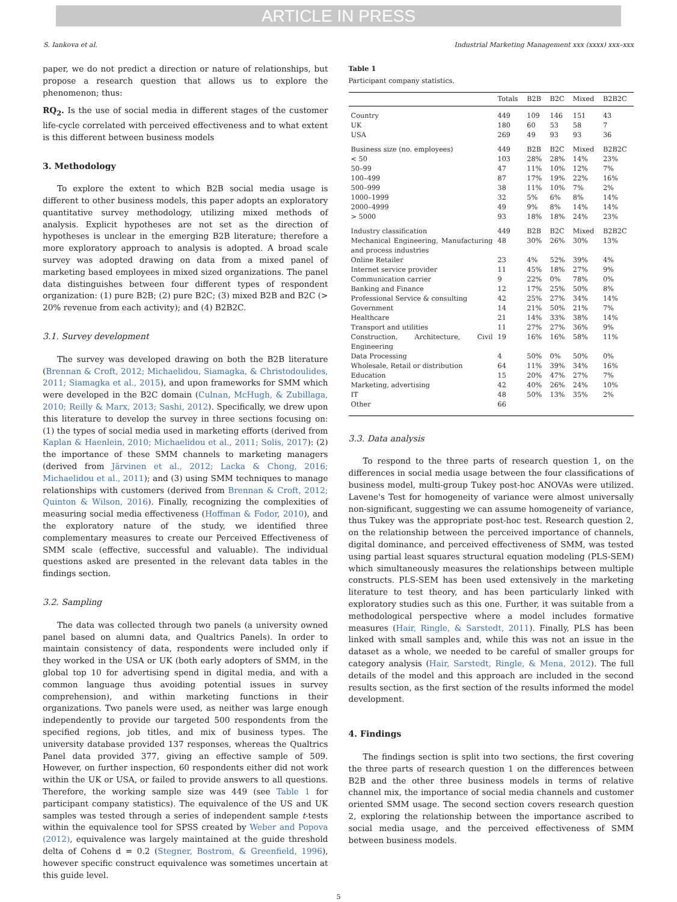ARTICLE IN PRESS
S. Iankova et al. Industrial Marketing Management xxx (xxxx) xxx–xxx
paper, we do not predict a direction or nature of relationships, but propose a research question that allows us to explore the phenomenon; thus:
RQ<sub>2</sub>. Is the use of social media in different stages of the customer life-cycle correlated with perceived effectiveness and to what extent is this different between business models
3. Methodology
To explore the extent to which B2B social media usage is different to other business models, this paper adopts an exploratory quantitative survey methodology, utilizing mixed methods of analysis. Explicit hypotheses are not set as the direction of hypotheses is unclear in the emerging B2B literature; therefore a more exploratory approach to analysis is adopted. A broad scale survey was adopted drawing on data from a mixed panel of marketing based employees in mixed sized organizations. The panel data distinguishes between four different types of respondent organization: (1) pure B2B; (2) pure B2C; (3) mixed B2B and B2C (> 20% revenue from each activity); and (4) B2B2C.
3.1. Survey development
The survey was developed drawing on both the B2B literature (Brennan & Croft, 2012; Michaelidou, Siamagka, & Christodoulides, 2011; Siamagka et al., 2015), and upon frameworks for SMM which were developed in the B2C domain (Culnan, McHugh, & Zubillaga, 2010; Reilly & Marx, 2013; Sashi, 2012). Specifically, we drew upon this literature to develop the survey in three sections focusing on: (1) the types of social media used in marketing efforts (derived from Kaplan & Haenlein, 2010; Michaelidou et al., 2011; Solis, 2017): (2) the importance of these SMM channels to marketing managers (derived from Järvinen et al., 2012; Lacka & Chong, 2016; Michaelidou et al., 2011); and (3) using SMM techniques to manage relationships with customers (derived from Brennan & Croft, 2012; Quinton & Wilson, 2016). Finally, recognizing the complexities of measuring social media effectiveness (Hoffman & Fodor, 2010), and the exploratory nature of the study, we identified three complementary measures to create our Perceived Effectiveness of SMM scale (effective, successful and valuable). The individual questions asked are presented in the relevant data tables in the findings section.
3.2. Sampling
The data was collected through two panels (a university owned panel based on alumni data, and Qualtrics Panels). In order to maintain consistency of data, respondents were included only if they worked in the USA or UK (both early adopters of SMM, in the global top 10 for advertising spend in digital media, and with a common language thus avoiding potential issues in survey comprehension), and within marketing functions in their organizations. Two panels were used, as neither was large enough independently to provide our targeted 500 respondents from the specified regions, job titles, and mix of business types. The university database provided 137 responses, whereas the Qualtrics Panel data provided 377, giving an effective sample of 509. However, on further inspection, 60 respondents either did not work within the UK or USA, or failed to provide answers to all questions. Therefore, the working sample size was 449 (see Table 1 for participant company statistics). The equivalence of the US and UK samples was tested through a series of independent sample t-tests within the equivalence tool for SPSS created by Weber and Popova (2012), equivalence was largely maintained at the guide threshold delta of Cohens d = 0.2 (Stegner, Bostrom, & Greenfield, 1996), however specific construct equivalence was sometimes uncertain at this guide level.
Table 1
Participant company statistics.
| | Totals | B2B | B2C | Mixed | B2B2C |
| --- | --- | --- | --- | --- | --- |
| Country | 449 | 109 | 146 | 151 | 43 |
| UK | 180 | 60 | 53 | 58 | 7 |
| USA | 269 | 49 | 93 | 93 | 36 |
| Business size (no. employees) | 449 | B2B | B2C | Mixed | B2B2C |
| < 50 | 103 | 28% | 28% | 14% | 23% |
| 50–99 | 47 | 11% | 10% | 12% | 7% |
| 100–499 | 87 | 17% | 19% | 22% | 16% |
| 500–999 | 38 | 11% | 10% | 7% | 2% |
| 1000–1999 | 32 | 5% | 6% | 8% | 14% |
| 2000–4999 | 49 | 9% | 8% | 14% | 14% |
| > 5000 | 93 | 18% | 18% | 24% | 23% |
| Industry classification | 449 | B2B | B2C | Mixed | B2B2C |
| Mechanical Engineering, Manufacturing and process industries | 48 | 30% | 26% | 30% | 13% |
| Online Retailer | 23 | 4% | 52% | 39% | 4% |
| Internet service provider | 11 | 45% | 18% | 27% | 9% |
| Communication carrier | 9 | 22% | 0% | 78% | 0% |
| Banking and Finance | 12 | 17% | 25% | 50% | 8% |
| Professional Service & consulting | 42 | 25% | 27% | 34% | 14% |
| Government | 14 | 21% | 50% | 21% | 7% |
| Healthcare | 21 | 14% | 33% | 38% | 14% |
| Transport and utilities | 11 | 27% | 27% | 36% | 9% |
| Construction, Architecture, Civil Engineering | 19 | 16% | 16% | 58% | 11% |
| Data Processing | 4 | 50% | 0% | 50% | 0% |
| Wholesale, Retail or distribution | 64 | 11% | 39% | 34% | 16% |
| Education | 15 | 20% | 47% | 27% | 7% |
| Marketing, advertising | 42 | 40% | 26% | 24% | 10% |
| IT | 48 | 50% | 13% | 35% | 2% |
| Other | 66 | | | | |
3.3. Data analysis
To respond to the three parts of research question 1, on the differences in social media usage between the four classifications of business model, multi-group Tukey post-hoc ANOVAs were utilized. Lavene's Test for homogeneity of variance were almost universally non-significant, suggesting we can assume homogeneity of variance, thus Tukey was the appropriate post-hoc test. Research question 2, on the relationship between the perceived importance of channels, digital dominance, and perceived effectiveness of SMM, was tested using partial least squares structural equation modeling (PLS-SEM) which simultaneously measures the relationships between multiple constructs. PLS-SEM has been used extensively in the marketing literature to test theory, and has been particularly linked with exploratory studies such as this one. Further, it was suitable from a methodological perspective where a model includes formative measures (Hair, Ringle, & Sarstedt, 2011). Finally, PLS has been linked with small samples and, while this was not an issue in the dataset as a whole, we needed to be careful of smaller groups for category analysis (Hair, Sarstedt, Ringle, & Mena, 2012). The full details of the model and this approach are included in the second results section, as the first section of the results informed the model development.
4. Findings
The findings section is split into two sections, the first covering the three parts of research question 1 on the differences between B2B and the other three business models in terms of relative channel mix, the importance of social media channels and customer oriented SMM usage. The second section covers research question 2, exploring the relationship between the importance ascribed to social media usage, and the perceived effectiveness of SMM between business models.
5